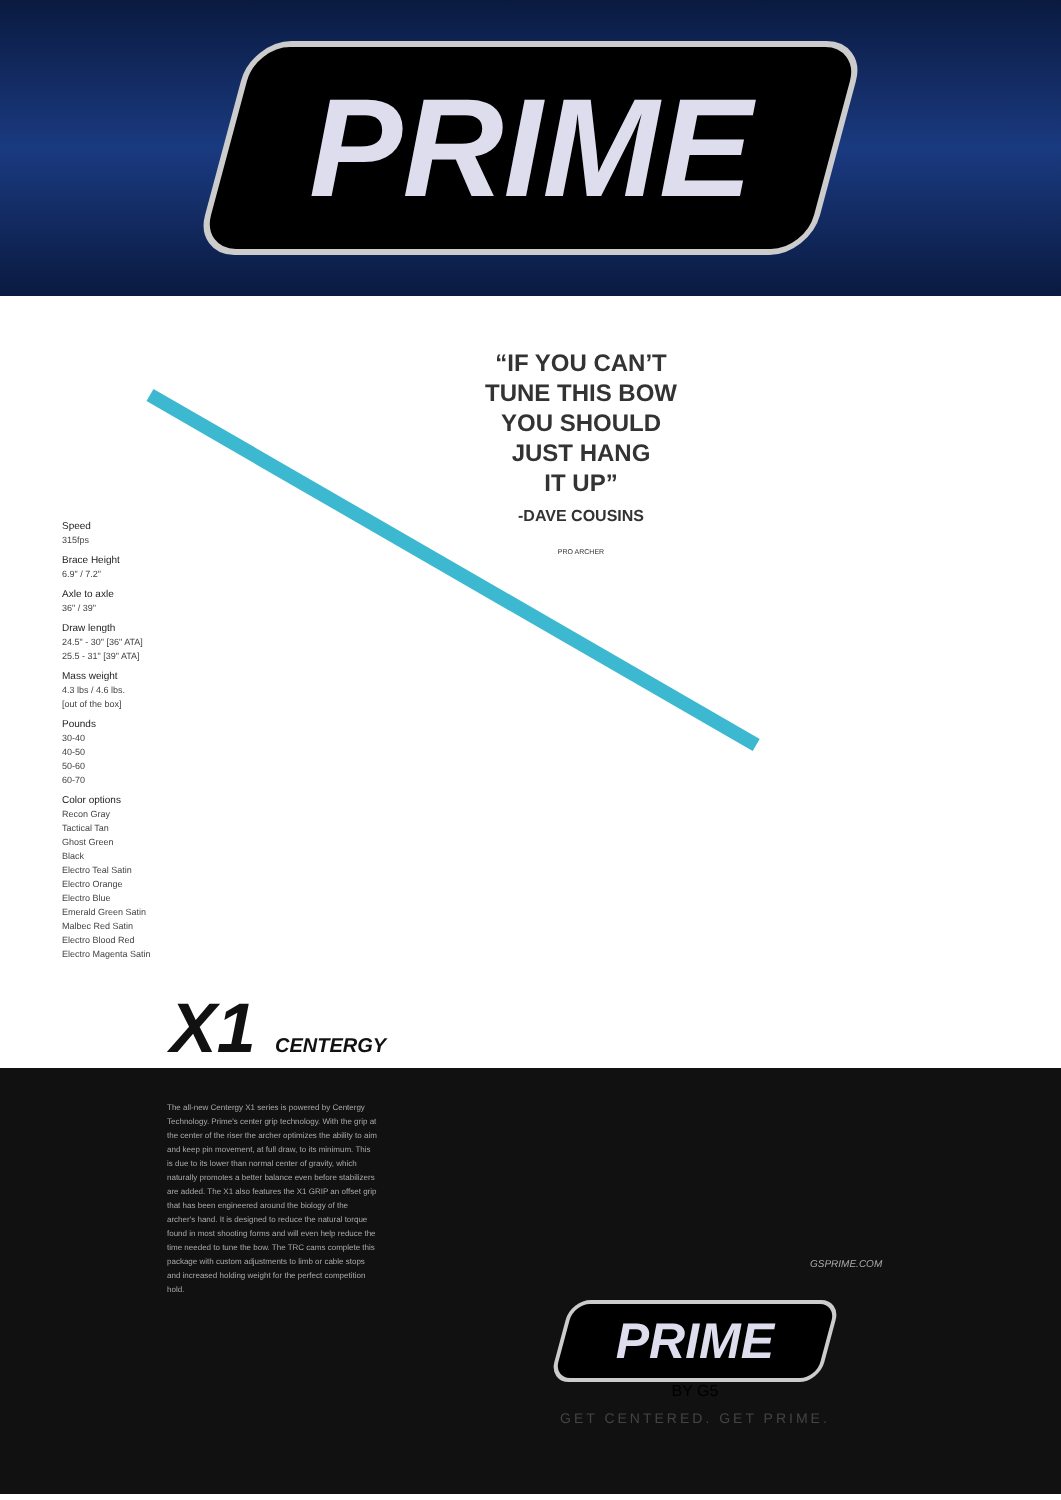PRIME
Speed
315fps
Brace Height
6.9" / 7.2"
Axle to axle
36" / 39"
Draw length
24.5" - 30" [36" ATA]
25.5 - 31" [39" ATA]
Mass weight
4.3 lbs / 4.6 lbs.
[out of the box]
Pounds
30-40
40-50
50-60
60-70
Color options
Recon Gray
Tactical Tan
Ghost Green
Black
Electro Teal Satin
Electro Orange
Electro Blue
Emerald Green Satin
Malbec Red Satin
Electro Blood Red
Electro Magenta Satin
“IF YOU CAN’T
TUNE THIS BOW
YOU SHOULD
JUST HANG
IT UP”
-DAVE COUSINS
PRO ARCHER
X1 CENTERGY
The all-new Centergy X1 series is powered by Centergy Technology. Prime's center grip technology. With the grip at the center of the riser the archer optimizes the ability to aim and keep pin movement, at full draw, to its minimum. This is due to its lower than normal center of gravity, which naturally promotes a better balance even before stabilizers are added. The X1 also features the X1 GRIP an offset grip that has been engineered around the biology of the archer's hand. It is designed to reduce the natural torque found in most shooting forms and will even help reduce the time needed to tune the bow. The TRC cams complete this package with custom adjustments to limb or cable stops and increased holding weight for the perfect competition hold.
GSPRIME.COM
PRIME
BY G5
GET CENTERED. GET PRIME.